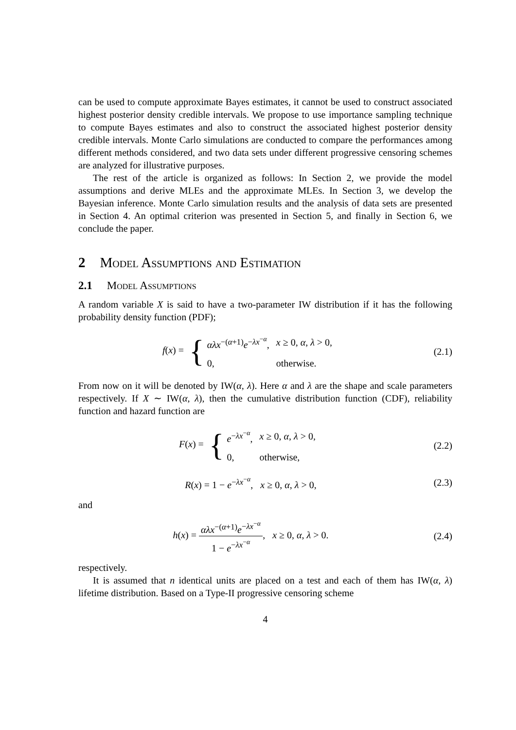can be used to compute approximate Bayes estimates, it cannot be used to construct associated highest posterior density credible intervals. We propose to use importance sampling technique to compute Bayes estimates and also to construct the associated highest posterior density credible intervals. Monte Carlo simulations are conducted to compare the performances among different methods considered, and two data sets under different progressive censoring schemes are analyzed for illustrative purposes.
The rest of the article is organized as follows: In Section 2, we provide the model assumptions and derive MLEs and the approximate MLEs. In Section 3, we develop the Bayesian inference. Monte Carlo simulation results and the analysis of data sets are presented in Section 4. An optimal criterion was presented in Section 5, and finally in Section 6, we conclude the paper.
2 Model Assumptions and Estimation
2.1 Model Assumptions
A random variable X is said to have a two-parameter IW distribution if it has the following probability density function (PDF);
f(x) = {
| αλx<sup>−(α+1)</sup> e<sup>−λx<sup>−α</sup></sup>, | x ≥ 0, α , λ > 0, |
| 0, | otherwise. |
(2.1)
From now on it will be denoted by IW(α, λ). Here α and λ are the shape and scale parameters respectively. If X ∼ IW(α, λ), then the cumulative distribution function (CDF), reliability function and hazard function are
F(x) = {
| e<sup>−λx<sup>−α</sup></sup>, | x ≥ 0, α , λ > 0, |
| 0, | otherwise, |
(2.2)
R(x) = 1 − e<sup>−λx<sup>−α</sup></sup>, x ≥ 0, α, λ > 0,
(2.3)
and
h(x) = αλx<sup>−(α+1)</sup>e<sup>−λx<sup>−α</sup></sup> 1 − e<sup>−λx<sup>−α</sup></sup>, x ≥ 0, α, λ > 0.
(2.4)
respectively.
It is assumed that n identical units are placed on a test and each of them has IW(α, λ) lifetime distribution. Based on a Type-II progressive censoring scheme
4